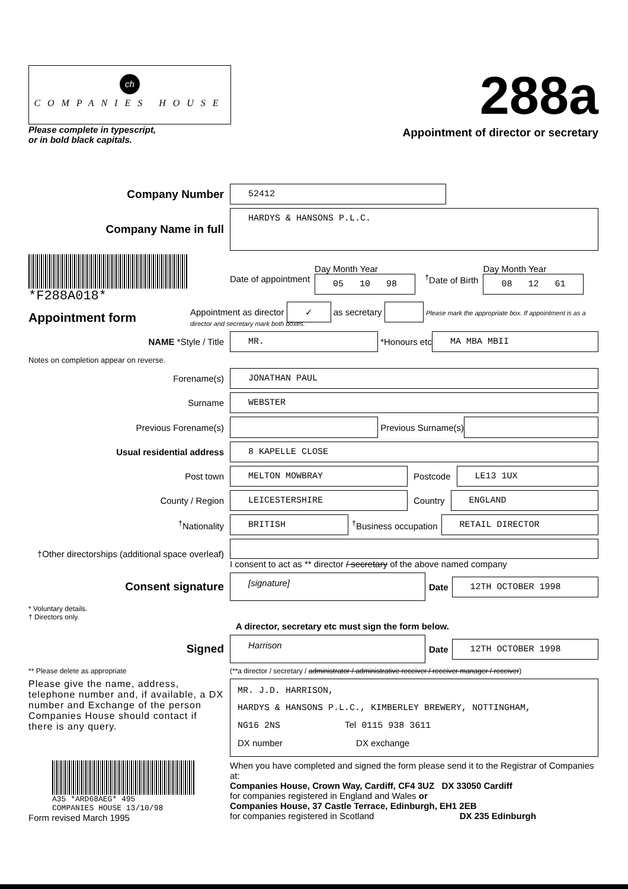ch
COMPANIES HOUSE
Please complete in typescript,
or in bold black capitals.
288a
Appointment of director or secretary
Company Number
52412
Company Name in full
HARDYS & HANSONS P.L.C.
*F288A018*
Date of appointment
Day Month Year
05 10 98
<sup>†</sup> Date of Birth
Day Month Year
08 12 61
Appointment form
Appointment as director ✓ as secretary Please mark the appropriate box. If appointment is as a director and secretary mark both boxes.
NAME *Style / Title
MR.
*Honours etc
MA MBA MBII
Notes on completion appear on reverse.
Forename(s)
JONATHAN PAUL
Surname
WEBSTER
Previous Forename(s) Previous Surname(s)
Usual residential address
8 KAPELLE CLOSE
Post town
MELTON MOWBRAY
Postcode
LE13 1UX
County / Region
LEICESTERSHIRE
Country
ENGLAND
<sup>†</sup> Nationality
BRITISH
<sup>†</sup> Business occupation
RETAIL DIRECTOR
†Other directorships (additional space overleaf)
I consent to act as ** director / secretary of the above named company
Consent signature
[signature]
Date
12TH OCTOBER 1998
* Voluntary details.
† Directors only.
A director, secretary etc must sign the form below.
Signed
Harrison
Date
12TH OCTOBER 1998
** Please delete as appropriate
(**a director / secretary / administrator / administrative receiver / receiver manager / receiver)
Please give the name, address, telephone number and, if available, a DX number and Exchange of the person Companies House should contact if there is any query.
MR. J.D. HARRISON,
HARDYS & HANSONS P.L.C., KIMBERLEY BREWERY, NOTTINGHAM,
NG16 2NS Tel 0115 938 3611
DX number DX exchange
A35 *ARD68AEG* 495
COMPANIES HOUSE 13/10/98
Form revised March 1995
When you have completed and signed the form please send it to the Registrar of Companies at:
Companies House, Crown Way, Cardiff, CF4 3UZ DX 33050 Cardiff
for companies registered in England and Wales or
Companies House, 37 Castle Terrace, Edinburgh, EH1 2EB
for companies registered in Scotland DX 235 Edinburgh